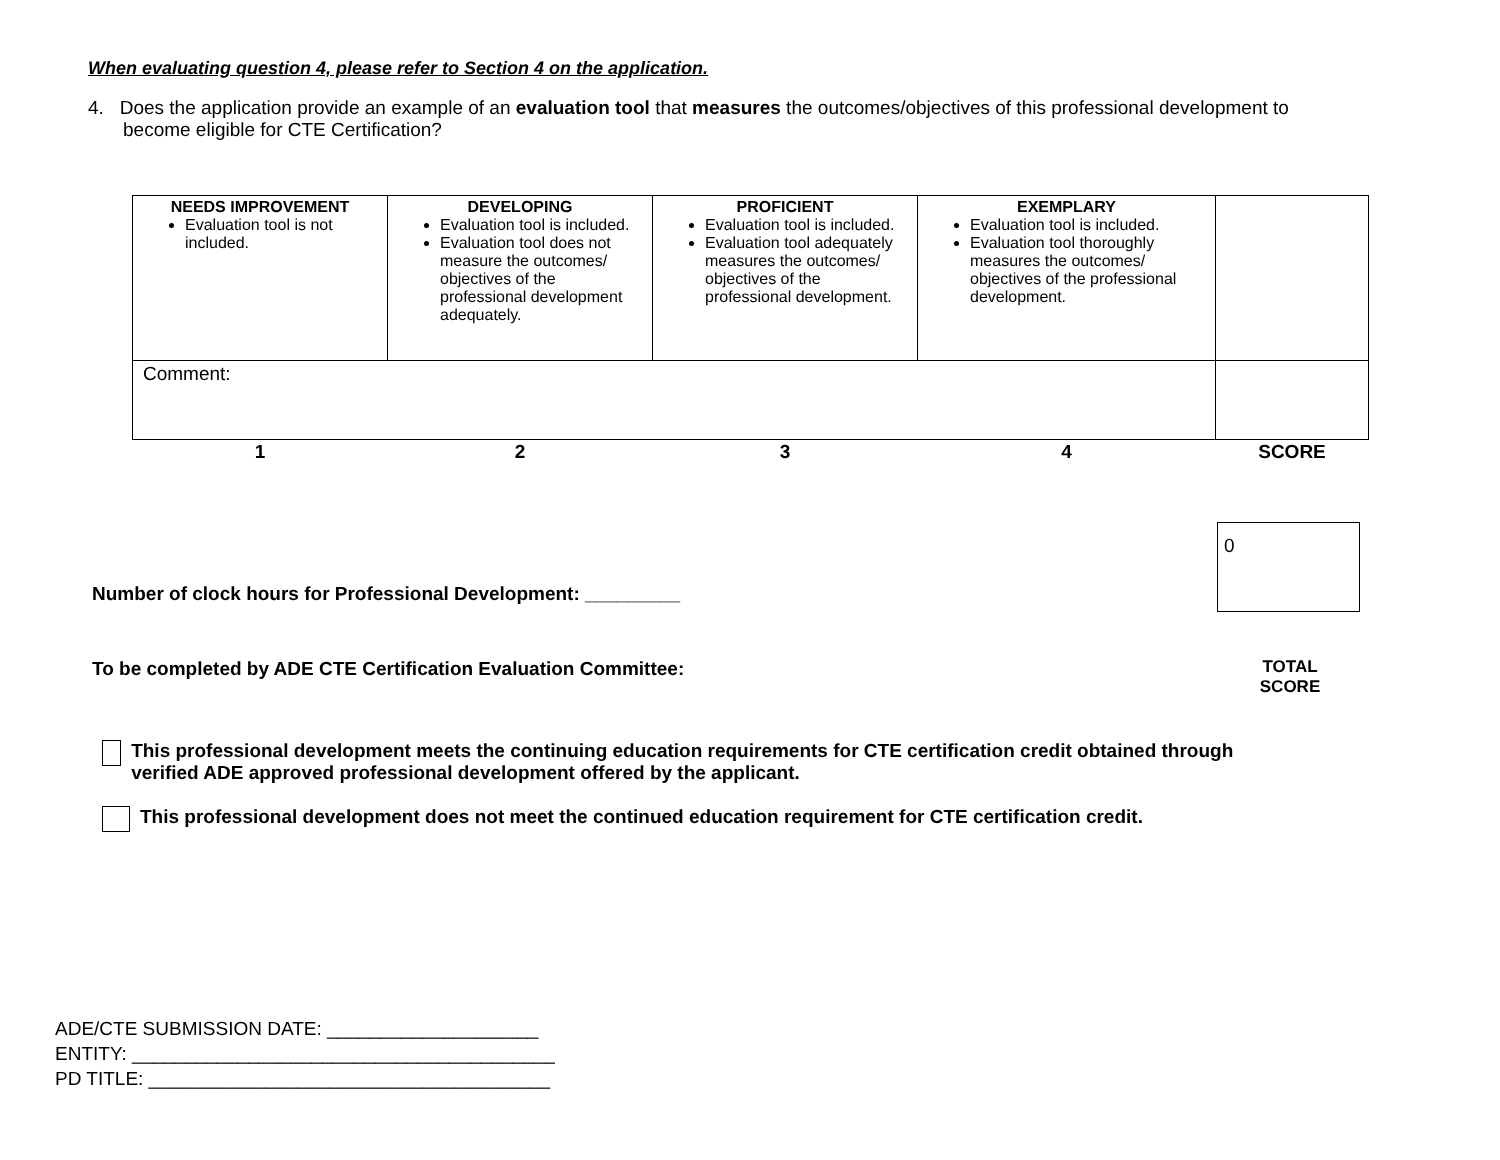When evaluating question 4, please refer to Section 4 on the application.
4. Does the application provide an example of an evaluation tool that measures the outcomes/objectives of this professional development to become eligible for CTE Certification?
| NEEDS IMPROVEMENT Evaluation tool is not included. | DEVELOPING Evaluation tool is included. Evaluation tool does not measure the outcomes/ objectives of the professional development adequately. | PROFICIENT Evaluation tool is included. Evaluation tool adequately measures the outcomes/ objectives of the professional development. | EXEMPLARY Evaluation tool is included. Evaluation tool thoroughly measures the outcomes/ objectives of the professional development. | |
| Comment: | | | | |
| 1 | 2 | 3 | 4 | SCORE |
0
Number of clock hours for Professional Development: _________
To be completed by ADE CTE Certification Evaluation Committee:
TOTAL SCORE
This professional development meets the continuing education requirements for CTE certification credit obtained through verified ADE approved professional development offered by the applicant.
This professional development does not meet the continued education requirement for CTE certification credit.
ADE/CTE SUBMISSION DATE: ____________________
ENTITY: ________________________________________
PD TITLE: ______________________________________